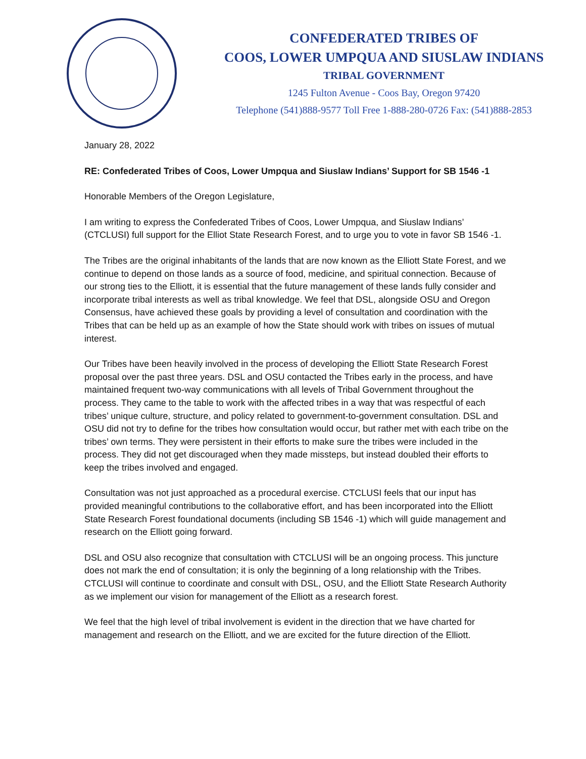CONFEDERATED TRIBES OF
COOS, LOWER UMPQUA AND SIUSLAW INDIANS
TRIBAL GOVERNMENT
1245 Fulton Avenue - Coos Bay, Oregon 97420
Telephone (541)888-9577 Toll Free 1-888-280-0726 Fax: (541)888-2853
January 28, 2022
RE: Confederated Tribes of Coos, Lower Umpqua and Siuslaw Indians’ Support for SB 1546 -1
Honorable Members of the Oregon Legislature,
I am writing to express the Confederated Tribes of Coos, Lower Umpqua, and Siuslaw Indians’ (CTCLUSI) full support for the Elliot State Research Forest, and to urge you to vote in favor SB 1546 -1.
The Tribes are the original inhabitants of the lands that are now known as the Elliott State Forest, and we continue to depend on those lands as a source of food, medicine, and spiritual connection. Because of our strong ties to the Elliott, it is essential that the future management of these lands fully consider and incorporate tribal interests as well as tribal knowledge. We feel that DSL, alongside OSU and Oregon Consensus, have achieved these goals by providing a level of consultation and coordination with the Tribes that can be held up as an example of how the State should work with tribes on issues of mutual interest.
Our Tribes have been heavily involved in the process of developing the Elliott State Research Forest proposal over the past three years. DSL and OSU contacted the Tribes early in the process, and have maintained frequent two-way communications with all levels of Tribal Government throughout the process. They came to the table to work with the affected tribes in a way that was respectful of each tribes’ unique culture, structure, and policy related to government-to-government consultation. DSL and OSU did not try to define for the tribes how consultation would occur, but rather met with each tribe on the tribes’ own terms. They were persistent in their efforts to make sure the tribes were included in the process. They did not get discouraged when they made missteps, but instead doubled their efforts to keep the tribes involved and engaged.
Consultation was not just approached as a procedural exercise. CTCLUSI feels that our input has provided meaningful contributions to the collaborative effort, and has been incorporated into the Elliott State Research Forest foundational documents (including SB 1546 -1) which will guide management and research on the Elliott going forward.
DSL and OSU also recognize that consultation with CTCLUSI will be an ongoing process. This juncture does not mark the end of consultation; it is only the beginning of a long relationship with the Tribes. CTCLUSI will continue to coordinate and consult with DSL, OSU, and the Elliott State Research Authority as we implement our vision for management of the Elliott as a research forest.
We feel that the high level of tribal involvement is evident in the direction that we have charted for management and research on the Elliott, and we are excited for the future direction of the Elliott.